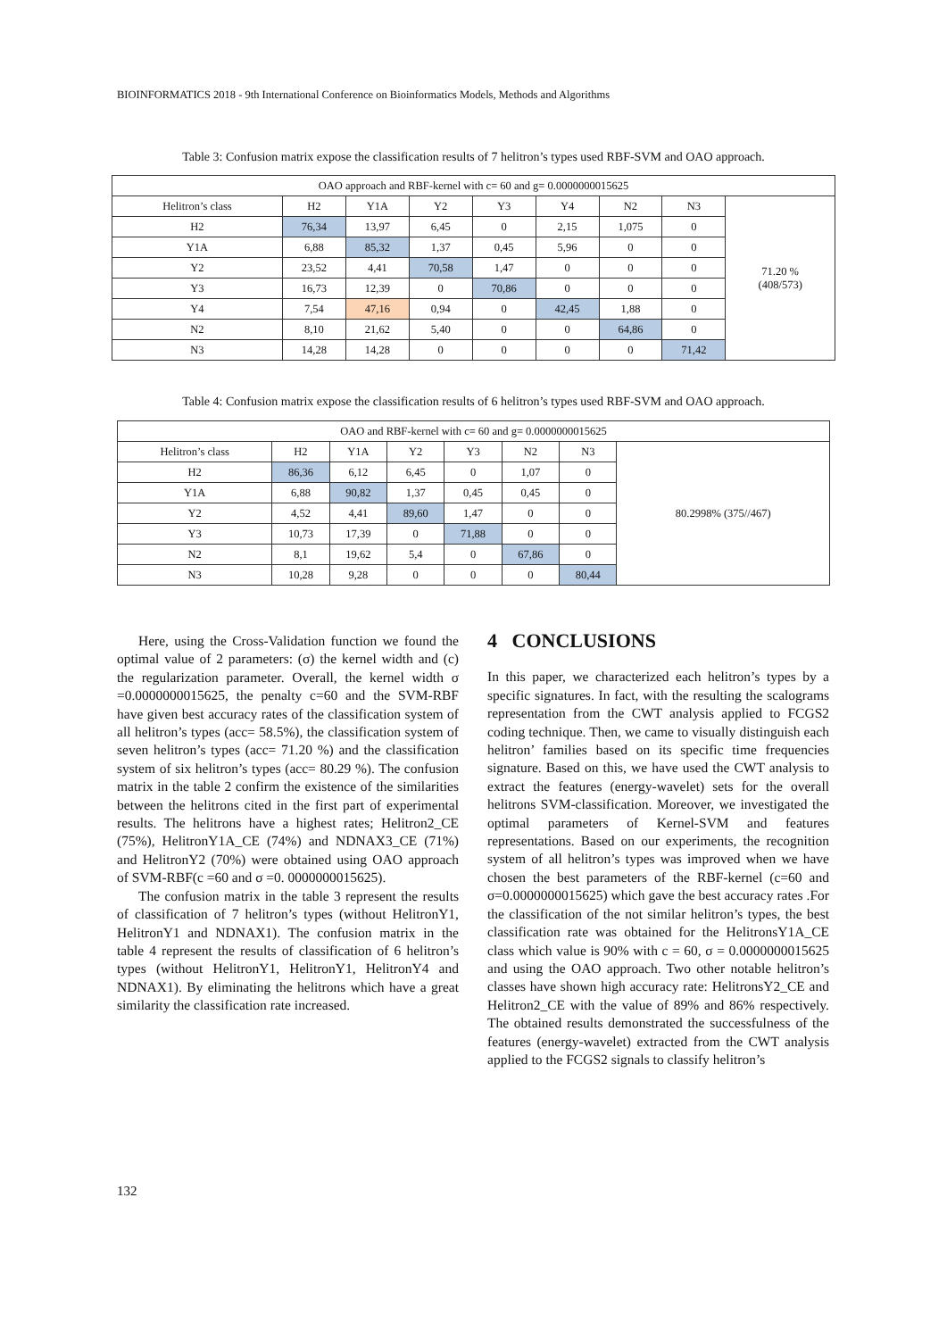BIOINFORMATICS 2018 - 9th International Conference on Bioinformatics Models, Methods and Algorithms
Table 3: Confusion matrix expose the classification results of 7 helitron’s types used RBF-SVM and OAO approach.
| OAO approach and RBF-kernel with c= 60 and g= 0.0000000015625 | | | | | | | | |
| --- | --- | --- | --- | --- | --- | --- | --- | --- |
| Helitron’s class | H2 | Y1A | Y2 | Y3 | Y4 | N2 | N3 | 71.20 % (408/573) |
| H2 | 76,34 | 13,97 | 6,45 | 0 | 2,15 | 1,075 | 0 | |
| Y1A | 6,88 | 85,32 | 1,37 | 0,45 | 5,96 | 0 | 0 | |
| Y2 | 23,52 | 4,41 | 70,58 | 1,47 | 0 | 0 | 0 | |
| Y3 | 16,73 | 12,39 | 0 | 70,86 | 0 | 0 | 0 | |
| Y4 | 7,54 | 47,16 | 0,94 | 0 | 42,45 | 1,88 | 0 | |
| N2 | 8,10 | 21,62 | 5,40 | 0 | 0 | 64,86 | 0 | |
| N3 | 14,28 | 14,28 | 0 | 0 | 0 | 0 | 71,42 | |
Table 4: Confusion matrix expose the classification results of 6 helitron’s types used RBF-SVM and OAO approach.
| OAO and RBF-kernel with c= 60 and g= 0.0000000015625 | | | | | | | |
| --- | --- | --- | --- | --- | --- | --- | --- |
| Helitron’s class | H2 | Y1A | Y2 | Y3 | N2 | N3 | 80.2998% (375//467) |
| H2 | 86,36 | 6,12 | 6,45 | 0 | 1,07 | 0 | |
| Y1A | 6,88 | 90,82 | 1,37 | 0,45 | 0,45 | 0 | |
| Y2 | 4,52 | 4,41 | 89,60 | 1,47 | 0 | 0 | |
| Y3 | 10,73 | 17,39 | 0 | 71,88 | 0 | 0 | |
| N2 | 8,1 | 19,62 | 5,4 | 0 | 67,86 | 0 | |
| N3 | 10,28 | 9,28 | 0 | 0 | 0 | 80,44 | |
Here, using the Cross-Validation function we found the optimal value of 2 parameters: (σ) the kernel width and (c) the regularization parameter. Overall, the kernel width σ =0.0000000015625, the penalty c=60 and the SVM-RBF have given best accuracy rates of the classification system of all helitron’s types (acc= 58.5%), the classification system of seven helitron’s types (acc= 71.20 %) and the classification system of six helitron’s types (acc= 80.29 %). The confusion matrix in the table 2 confirm the existence of the similarities between the helitrons cited in the first part of experimental results. The helitrons have a highest rates; Helitron2_CE (75%), HelitronY1A_CE (74%) and NDNAX3_CE (71%) and HelitronY2 (70%) were obtained using OAO approach of SVM-RBF(c =60 and σ =0. 0000000015625).
The confusion matrix in the table 3 represent the results of classification of 7 helitron’s types (without HelitronY1, HelitronY1 and NDNAX1). The confusion matrix in the table 4 represent the results of classification of 6 helitron’s types (without HelitronY1, HelitronY1, HelitronY4 and NDNAX1). By eliminating the helitrons which have a great similarity the classification rate increased.
4 CONCLUSIONS
In this paper, we characterized each helitron’s types by a specific signatures. In fact, with the resulting the scalograms representation from the CWT analysis applied to FCGS2 coding technique. Then, we came to visually distinguish each helitron’ families based on its specific time frequencies signature. Based on this, we have used the CWT analysis to extract the features (energy-wavelet) sets for the overall helitrons SVM-classification. Moreover, we investigated the optimal parameters of Kernel-SVM and features representations. Based on our experiments, the recognition system of all helitron’s types was improved when we have chosen the best parameters of the RBF-kernel (c=60 and σ=0.0000000015625) which gave the best accuracy rates .For the classification of the not similar helitron’s types, the best classification rate was obtained for the HelitronsY1A_CE class which value is 90% with c = 60, σ = 0.0000000015625 and using the OAO approach. Two other notable helitron’s classes have shown high accuracy rate: HelitronsY2_CE and Helitron2_CE with the value of 89% and 86% respectively. The obtained results demonstrated the successfulness of the features (energy-wavelet) extracted from the CWT analysis applied to the FCGS2 signals to classify helitron’s
132